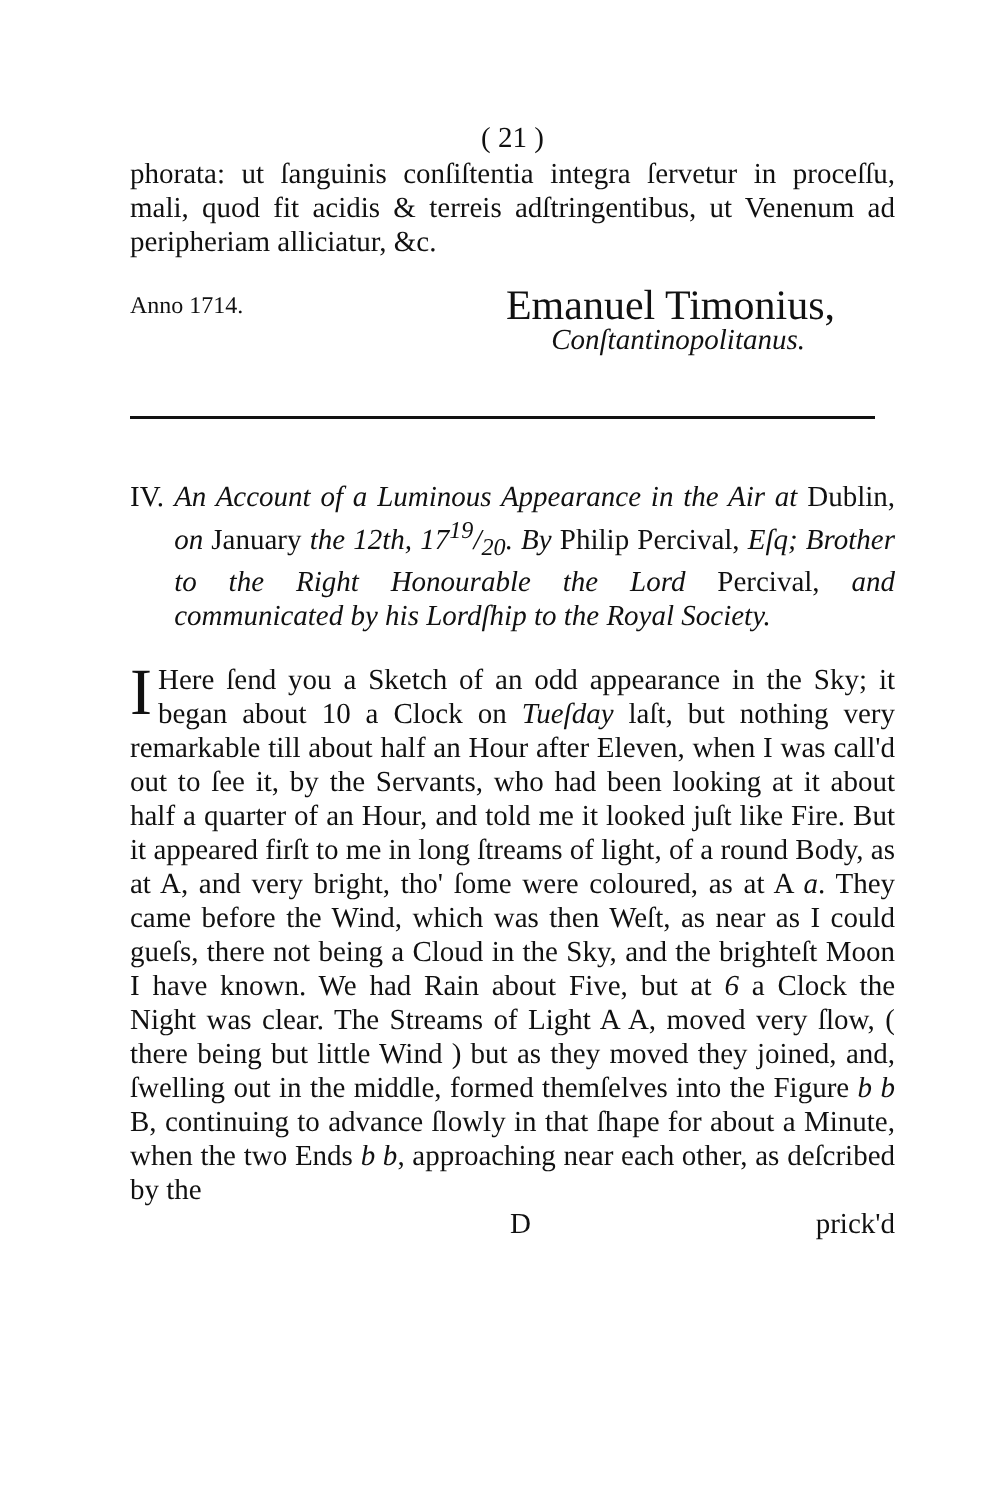( 21 )
phorata: ut ſanguinis conſiſtentia integra ſervetur in proceſſu, mali, quod fit acidis & terreis adſtringentibus, ut Venenum ad peripheriam alliciatur, &c.
Anno 1714. Emanuel Timonius,
Conſtantinopolitanus.
IV. An Account of a Luminous Appearance in the Air at Dublin, on January the 12th, 1719/20. By Philip Percival, Eſq; Brother to the Right Honourable the Lord Percival, and communicated by his Lordſhip to the Royal Society.
I Here ſend you a Sketch of an odd appearance in the Sky; it began about 10 a Clock on Tueſday laſt, but nothing very remarkable till about half an Hour after Eleven, when I was call'd out to ſee it, by the Servants, who had been looking at it about half a quarter of an Hour, and told me it looked juſt like Fire. But it appeared firſt to me in long ſtreams of light, of a round Body, as at A, and very bright, tho' ſome were coloured, as at A a. They came before the Wind, which was then Weſt, as near as I could gueſs, there not being a Cloud in the Sky, and the brighteſt Moon I have known. We had Rain about Five, but at 6 a Clock the Night was clear. The Streams of Light A A, moved very ſlow, ( there being but little Wind ) but as they moved they joined, and, ſwelling out in the middle, formed themſelves into the Figure b b B, continuing to advance ſlowly in that ſhape for about a Minute, when the two Ends b b, approaching near each other, as deſcribed by the
D prick'd